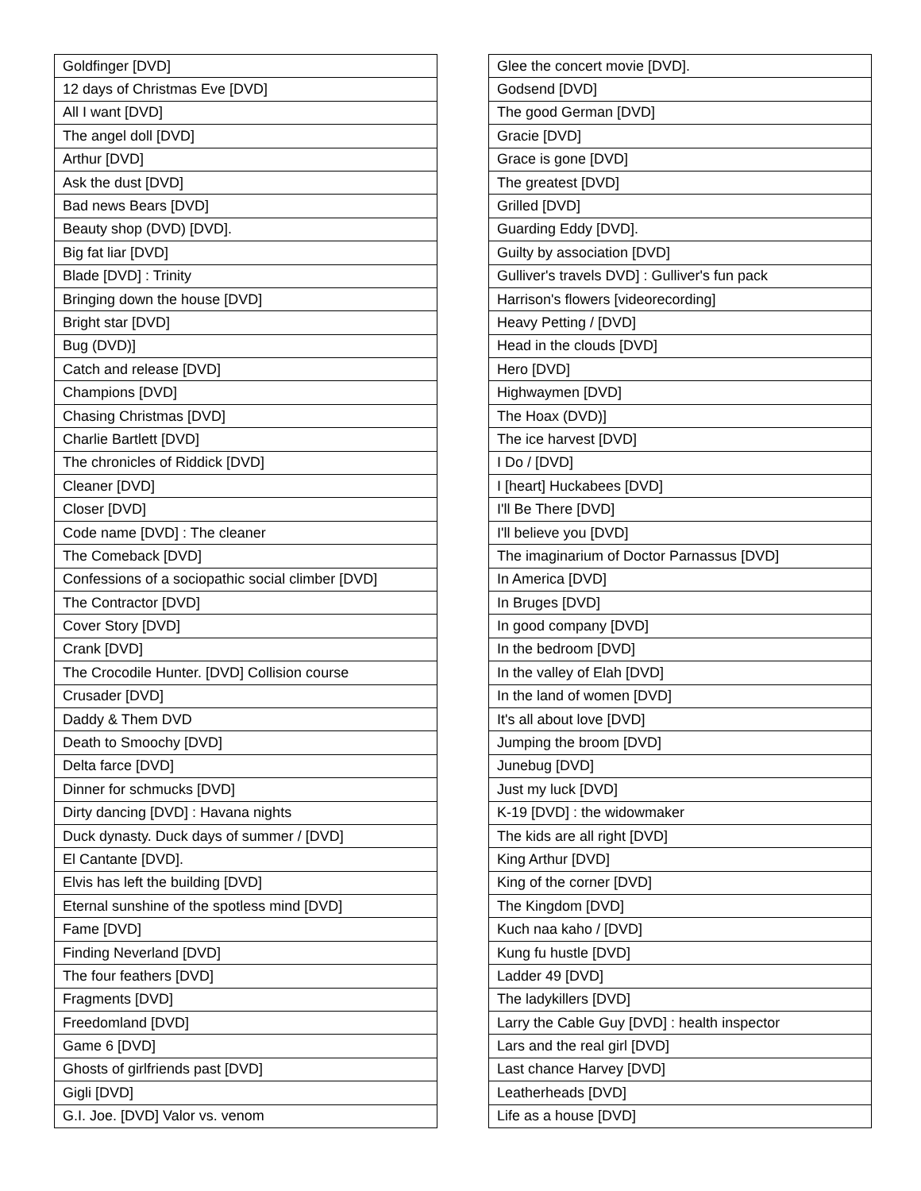| Goldfinger [DVD] |
| 12 days of Christmas Eve [DVD] |
| All I want [DVD] |
| The angel doll [DVD] |
| Arthur [DVD] |
| Ask the dust [DVD] |
| Bad news Bears [DVD] |
| Beauty shop (DVD) [DVD]. |
| Big fat liar [DVD] |
| Blade [DVD] : Trinity |
| Bringing down the house [DVD] |
| Bright star [DVD] |
| Bug (DVD)] |
| Catch and release [DVD] |
| Champions [DVD] |
| Chasing Christmas [DVD] |
| Charlie Bartlett [DVD] |
| The chronicles of Riddick [DVD] |
| Cleaner [DVD] |
| Closer [DVD] |
| Code name [DVD] : The cleaner |
| The Comeback [DVD] |
| Confessions of a sociopathic social climber [DVD] |
| The Contractor [DVD] |
| Cover Story [DVD] |
| Crank [DVD] |
| The Crocodile Hunter. [DVD] Collision course |
| Crusader [DVD] |
| Daddy & Them DVD |
| Death to Smoochy [DVD] |
| Delta farce [DVD] |
| Dinner for schmucks [DVD] |
| Dirty dancing [DVD] : Havana nights |
| Duck dynasty. Duck days of summer / [DVD] |
| El Cantante [DVD]. |
| Elvis has left the building [DVD] |
| Eternal sunshine of the spotless mind [DVD] |
| Fame [DVD] |
| Finding Neverland [DVD] |
| The four feathers [DVD] |
| Fragments [DVD] |
| Freedomland [DVD] |
| Game 6 [DVD] |
| Ghosts of girlfriends past [DVD] |
| Gigli [DVD] |
| G.I. Joe. [DVD] Valor vs. venom |
| Glee the concert movie [DVD]. |
| Godsend [DVD] |
| The good German [DVD] |
| Gracie [DVD] |
| Grace is gone [DVD] |
| The greatest [DVD] |
| Grilled [DVD] |
| Guarding Eddy [DVD]. |
| Guilty by association [DVD] |
| Gulliver's travels DVD] : Gulliver's fun pack |
| Harrison's flowers [videorecording] |
| Heavy Petting / [DVD] |
| Head in the clouds [DVD] |
| Hero [DVD] |
| Highwaymen [DVD] |
| The Hoax (DVD)] |
| The ice harvest [DVD] |
| I Do / [DVD] |
| I [heart] Huckabees [DVD] |
| I'll Be There [DVD] |
| I'll believe you [DVD] |
| The imaginarium of Doctor Parnassus [DVD] |
| In America [DVD] |
| In Bruges [DVD] |
| In good company [DVD] |
| In the bedroom [DVD] |
| In the valley of Elah [DVD] |
| In the land of women [DVD] |
| It's all about love [DVD] |
| Jumping the broom [DVD] |
| Junebug [DVD] |
| Just my luck [DVD] |
| K-19 [DVD] : the widowmaker |
| The kids are all right [DVD] |
| King Arthur [DVD] |
| King of the corner [DVD] |
| The Kingdom [DVD] |
| Kuch naa kaho / [DVD] |
| Kung fu hustle [DVD] |
| Ladder 49 [DVD] |
| The ladykillers [DVD] |
| Larry the Cable Guy [DVD] : health inspector |
| Lars and the real girl [DVD] |
| Last chance Harvey [DVD] |
| Leatherheads [DVD] |
| Life as a house [DVD] |